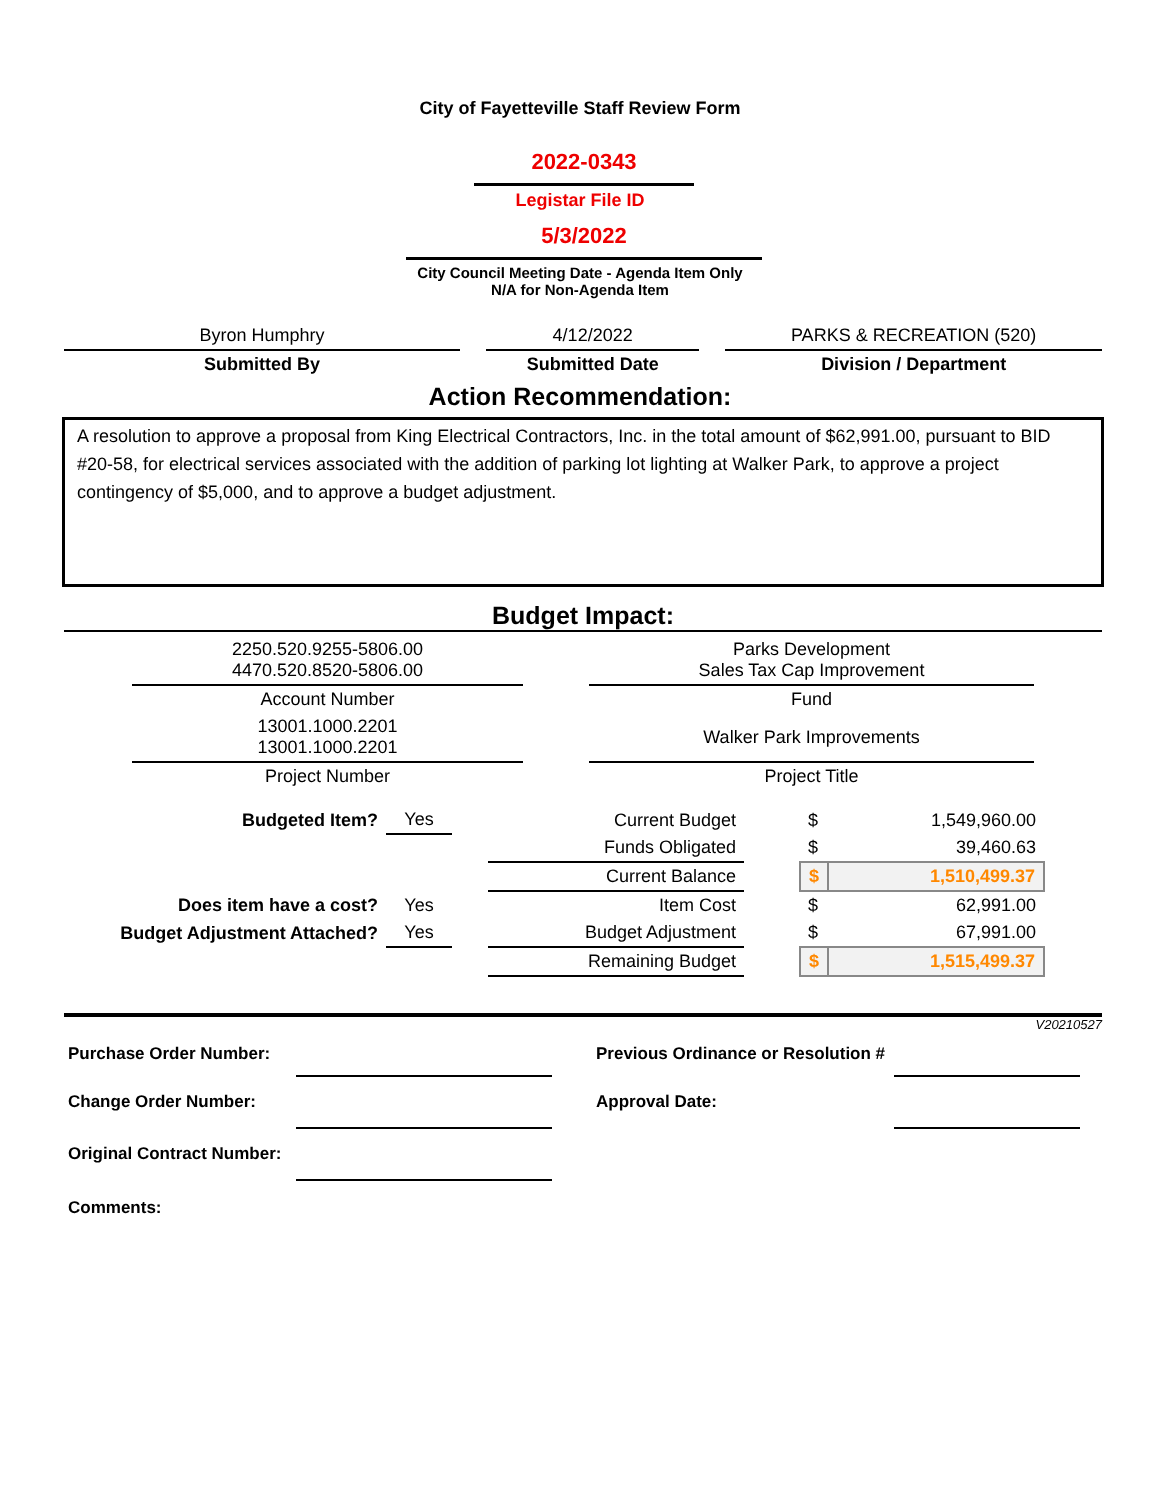City of Fayetteville Staff Review Form
2022-0343
Legistar File ID
5/3/2022
City Council Meeting Date - Agenda Item Only
N/A for Non-Agenda Item
| Byron Humphry | | 4/12/2022 | | PARKS & RECREATION (520) |
| Submitted By | | Submitted Date | | Division / Department |
Action Recommendation:
A resolution to approve a proposal from King Electrical Contractors, Inc. in the total amount of $62,991.00, pursuant to BID #20-58, for electrical services associated with the addition of parking lot lighting at Walker Park, to approve a project contingency of $5,000, and to approve a budget adjustment.
Budget Impact:
| 2250.520.9255-5806.00 4470.520.8520-5806.00 | | Parks Development Sales Tax Cap Improvement |
| Account Number | | Fund |
| 13001.1000.2201 13001.1000.2201 | | Walker Park Improvements |
| Project Number | | Project Title |
| Budgeted Item? | Yes | | Current Budget | | $ | 1,549,960.00 |
| | | | Funds Obligated | | $ | 39,460.63 |
| | | | Current Balance | | $ | 1,510,499.37 |
| Does item have a cost? | Yes | | Item Cost | | $ | 62,991.00 |
| Budget Adjustment Attached? | Yes | | Budget Adjustment | | $ | 67,991.00 |
| | | | Remaining Budget | | $ | 1,515,499.37 |
V20210527
| Purchase Order Number: | | | Previous Ordinance or Resolution # | |
| Change Order Number: | | | Approval Date: | |
| Original Contract Number: | | | | |
| Comments: | | | | |